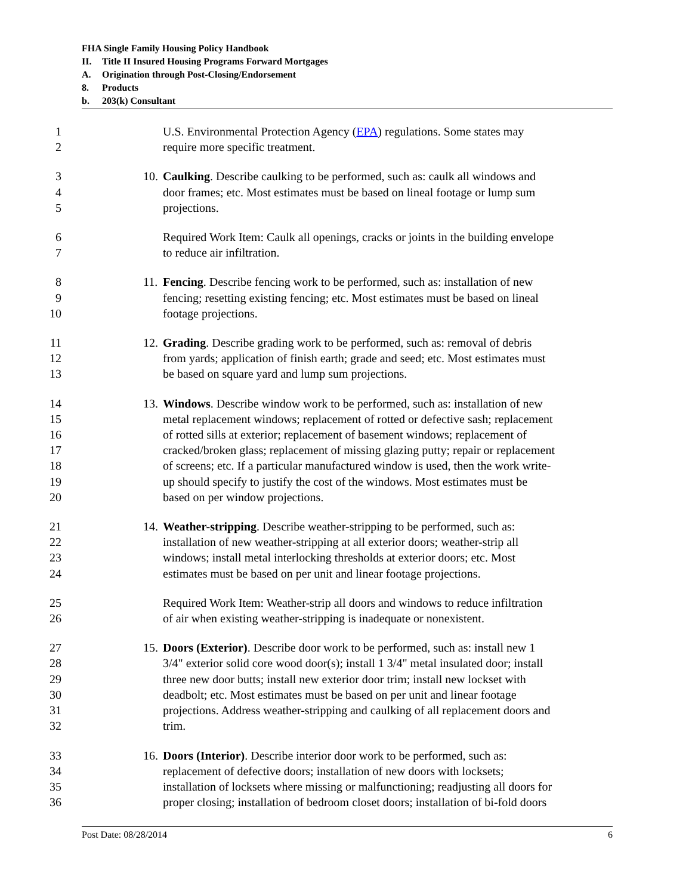FHA Single Family Housing Policy Handbook
II. Title II Insured Housing Programs Forward Mortgages
A. Origination through Post-Closing/Endorsement
8. Products
b. 203(k) Consultant
1 U.S. Environmental Protection Agency (EPA) regulations. Some states may
2 require more specific treatment.
3 10. Caulking. Describe caulking to be performed, such as: caulk all windows and
4 door frames; etc. Most estimates must be based on lineal footage or lump sum
5 projections.
6 Required Work Item: Caulk all openings, cracks or joints in the building envelope
7 to reduce air infiltration.
8 11. Fencing. Describe fencing work to be performed, such as: installation of new
9 fencing; resetting existing fencing; etc. Most estimates must be based on lineal
10 footage projections.
11 12. Grading. Describe grading work to be performed, such as: removal of debris
12 from yards; application of finish earth; grade and seed; etc. Most estimates must
13 be based on square yard and lump sum projections.
14 13. Windows. Describe window work to be performed, such as: installation of new
15 metal replacement windows; replacement of rotted or defective sash; replacement
16 of rotted sills at exterior; replacement of basement windows; replacement of
17 cracked/broken glass; replacement of missing glazing putty; repair or replacement
18 of screens; etc. If a particular manufactured window is used, then the work write-
19 up should specify to justify the cost of the windows. Most estimates must be
20 based on per window projections.
21 14. Weather-stripping. Describe weather-stripping to be performed, such as:
22 installation of new weather-stripping at all exterior doors; weather-strip all
23 windows; install metal interlocking thresholds at exterior doors; etc. Most
24 estimates must be based on per unit and linear footage projections.
25 Required Work Item: Weather-strip all doors and windows to reduce infiltration
26 of air when existing weather-stripping is inadequate or nonexistent.
27 15. Doors (Exterior). Describe door work to be performed, such as: install new 1
28 3/4" exterior solid core wood door(s); install 1 3/4" metal insulated door; install
29 three new door butts; install new exterior door trim; install new lockset with
30 deadbolt; etc. Most estimates must be based on per unit and linear footage
31 projections. Address weather-stripping and caulking of all replacement doors and
32 trim.
33 16. Doors (Interior). Describe interior door work to be performed, such as:
34 replacement of defective doors; installation of new doors with locksets;
35 installation of locksets where missing or malfunctioning; readjusting all doors for
36 proper closing; installation of bedroom closet doors; installation of bi-fold doors
Post Date: 08/28/2014 6